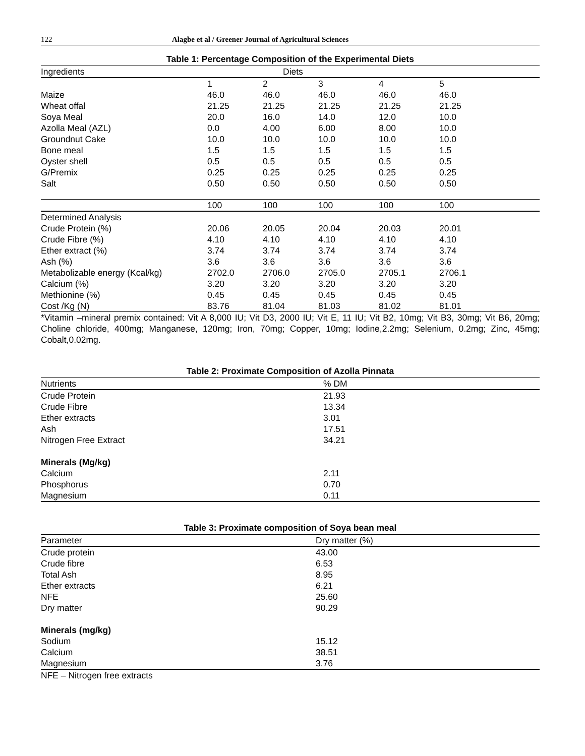122 Alagbe et al / Greener Journal of Agricultural Sciences
Table 1: Percentage Composition of the Experimental Diets
| Ingredients | Diets | | | | |
| --- | --- | --- | --- | --- | --- |
| | 1 | 2 | 3 | 4 | 5 |
| Maize | 46.0 | 46.0 | 46.0 | 46.0 | 46.0 |
| Wheat offal | 21.25 | 21.25 | 21.25 | 21.25 | 21.25 |
| Soya Meal | 20.0 | 16.0 | 14.0 | 12.0 | 10.0 |
| Azolla Meal (AZL) | 0.0 | 4.00 | 6.00 | 8.00 | 10.0 |
| Groundnut Cake | 10.0 | 10.0 | 10.0 | 10.0 | 10.0 |
| Bone meal | 1.5 | 1.5 | 1.5 | 1.5 | 1.5 |
| Oyster shell | 0.5 | 0.5 | 0.5 | 0.5 | 0.5 |
| G/Premix | 0.25 | 0.25 | 0.25 | 0.25 | 0.25 |
| Salt | 0.50 | 0.50 | 0.50 | 0.50 | 0.50 |
| | 100 | 100 | 100 | 100 | 100 |
| Determined Analysis | | | | | |
| Crude Protein (%) | 20.06 | 20.05 | 20.04 | 20.03 | 20.01 |
| Crude Fibre (%) | 4.10 | 4.10 | 4.10 | 4.10 | 4.10 |
| Ether extract (%) | 3.74 | 3.74 | 3.74 | 3.74 | 3.74 |
| Ash (%) | 3.6 | 3.6 | 3.6 | 3.6 | 3.6 |
| Metabolizable energy (Kcal/kg) | 2702.0 | 2706.0 | 2705.0 | 2705.1 | 2706.1 |
| Calcium (%) | 3.20 | 3.20 | 3.20 | 3.20 | 3.20 |
| Methionine (%) | 0.45 | 0.45 | 0.45 | 0.45 | 0.45 |
| Cost /Kg (N) | 83.76 | 81.04 | 81.03 | 81.02 | 81.01 |
*Vitamin –mineral premix contained: Vit A 8,000 IU; Vit D3, 2000 IU; Vit E, 11 IU; Vit B2, 10mg; Vit B3, 30mg; Vit B6, 20mg; Choline chloride, 400mg; Manganese, 120mg; Iron, 70mg; Copper, 10mg; Iodine,2.2mg; Selenium, 0.2mg; Zinc, 45mg; Cobalt,0.02mg.
Table 2: Proximate Composition of Azolla Pinnata
| Nutrients | % DM |
| --- | --- |
| Crude Protein | 21.93 |
| Crude Fibre | 13.34 |
| Ether extracts | 3.01 |
| Ash | 17.51 |
| Nitrogen Free Extract | 34.21 |
| Minerals (Mg/kg) | |
| Calcium | 2.11 |
| Phosphorus | 0.70 |
| Magnesium | 0.11 |
Table 3: Proximate composition of Soya bean meal
| Parameter | Dry matter (%) |
| --- | --- |
| Crude protein | 43.00 |
| Crude fibre | 6.53 |
| Total Ash | 8.95 |
| Ether extracts | 6.21 |
| NFE | 25.60 |
| Dry matter | 90.29 |
| Minerals (mg/kg) | |
| Sodium | 15.12 |
| Calcium | 38.51 |
| Magnesium | 3.76 |
NFE – Nitrogen free extracts